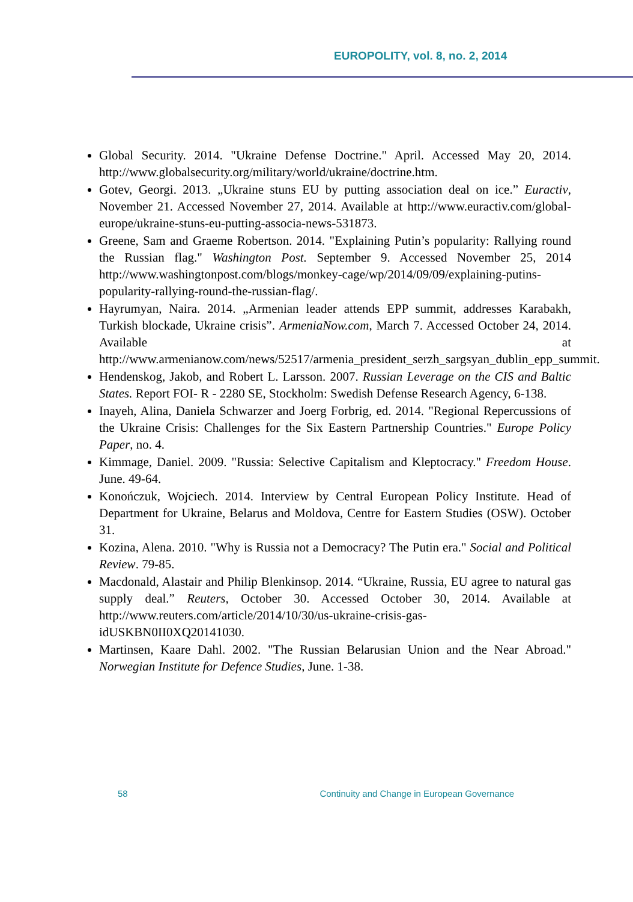EUROPOLITY, vol. 8, no. 2, 2014
Global Security. 2014. "Ukraine Defense Doctrine." April. Accessed May 20, 2014. http://www.globalsecurity.org/military/world/ukraine/doctrine.htm.
Gotev, Georgi. 2013. „Ukraine stuns EU by putting association deal on ice.” Euractiv, November 21. Accessed November 27, 2014. Available at http://www.euractiv.com/global-europe/ukraine-stuns-eu-putting-associa-news-531873.
Greene, Sam and Graeme Robertson. 2014. "Explaining Putin’s popularity: Rallying round the Russian flag." Washington Post. September 9. Accessed November 25, 2014 http://www.washingtonpost.com/blogs/monkey-cage/wp/2014/09/09/explaining-putins-popularity-rallying-round-the-russian-flag/.
Hayrumyan, Naira. 2014. „Armenian leader attends EPP summit, addresses Karabakh, Turkish blockade, Ukraine crisis”. ArmeniaNow.com, March 7. Accessed October 24, 2014. Available at http://www.armenianow.com/news/52517/armenia_president_serzh_sargsyan_dublin_epp_summit.
Hendenskog, Jakob, and Robert L. Larsson. 2007. Russian Leverage on the CIS and Baltic States. Report FOI- R - 2280 SE, Stockholm: Swedish Defense Research Agency, 6-138.
Inayeh, Alina, Daniela Schwarzer and Joerg Forbrig, ed. 2014. "Regional Repercussions of the Ukraine Crisis: Challenges for the Six Eastern Partnership Countries." Europe Policy Paper, no. 4.
Kimmage, Daniel. 2009. "Russia: Selective Capitalism and Kleptocracy." Freedom House. June. 49-64.
Konończuk, Wojciech. 2014. Interview by Central European Policy Institute. Head of Department for Ukraine, Belarus and Moldova, Centre for Eastern Studies (OSW). October 31.
Kozina, Alena. 2010. "Why is Russia not a Democracy? The Putin era." Social and Political Review. 79-85.
Macdonald, Alastair and Philip Blenkinsop. 2014. “Ukraine, Russia, EU agree to natural gas supply deal.” Reuters, October 30. Accessed October 30, 2014. Available at http://www.reuters.com/article/2014/10/30/us-ukraine-crisis-gas-idUSKBN0II0XQ20141030.
Martinsen, Kaare Dahl. 2002. "The Russian Belarusian Union and the Near Abroad." Norwegian Institute for Defence Studies, June. 1-38.
58 Continuity and Change in European Governance